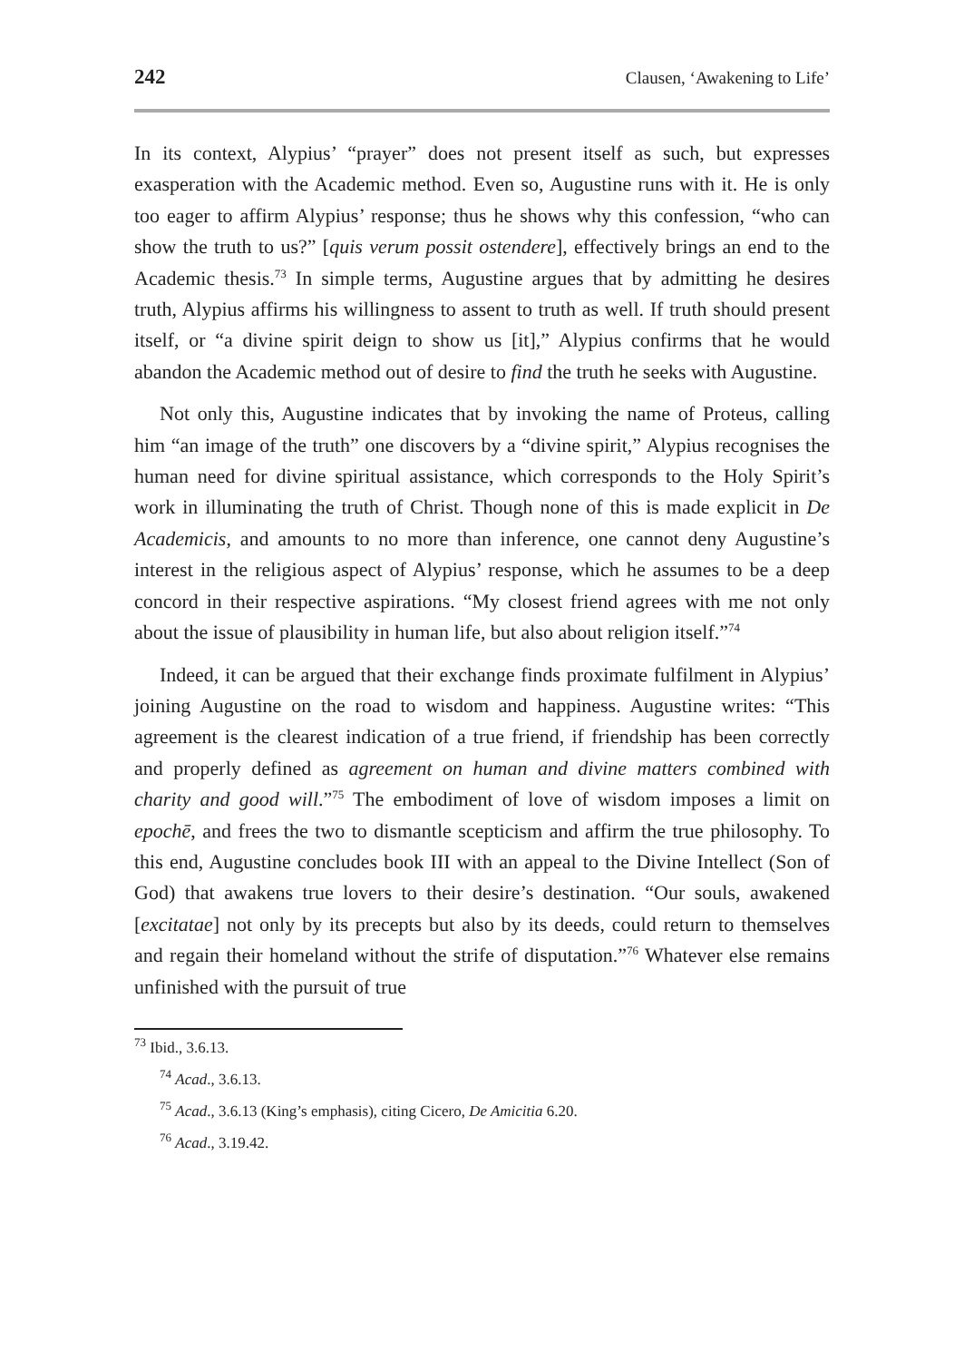242 Clausen, ‘Awakening to Life’
In its context, Alypius’ “prayer” does not present itself as such, but expresses exasperation with the Academic method. Even so, Augustine runs with it. He is only too eager to affirm Alypius’ response; thus he shows why this confession, “who can show the truth to us?” [quis verum possit ostendere], effectively brings an end to the Academic thesis.<sup>73</sup> In simple terms, Augustine argues that by admitting he desires truth, Alypius affirms his willingness to assent to truth as well. If truth should present itself, or “a divine spirit deign to show us [it],” Alypius confirms that he would abandon the Academic method out of desire to find the truth he seeks with Augustine.
Not only this, Augustine indicates that by invoking the name of Proteus, calling him “an image of the truth” one discovers by a “divine spirit,” Alypius recognises the human need for divine spiritual assistance, which corresponds to the Holy Spirit’s work in illuminating the truth of Christ. Though none of this is made explicit in De Academicis, and amounts to no more than inference, one cannot deny Augustine’s interest in the religious aspect of Alypius’ response, which he assumes to be a deep concord in their respective aspirations. “My closest friend agrees with me not only about the issue of plausibility in human life, but also about religion itself.”<sup>74</sup>
Indeed, it can be argued that their exchange finds proximate fulfilment in Alypius’ joining Augustine on the road to wisdom and happiness. Augustine writes: “This agreement is the clearest indication of a true friend, if friendship has been correctly and properly defined as agreement on human and divine matters combined with charity and good will.”<sup>75</sup> The embodiment of love of wisdom imposes a limit on epochē, and frees the two to dismantle scepticism and affirm the true philosophy. To this end, Augustine concludes book III with an appeal to the Divine Intellect (Son of God) that awakens true lovers to their desire’s destination. “Our souls, awakened [excitatae] not only by its precepts but also by its deeds, could return to themselves and regain their homeland without the strife of disputation.”<sup>76</sup> Whatever else remains unfinished with the pursuit of true
<sup>73</sup> Ibid., 3.6.13.
<sup>74</sup> Acad., 3.6.13.
<sup>75</sup> Acad., 3.6.13 (King’s emphasis), citing Cicero, De Amicitia 6.20.
<sup>76</sup> Acad., 3.19.42.